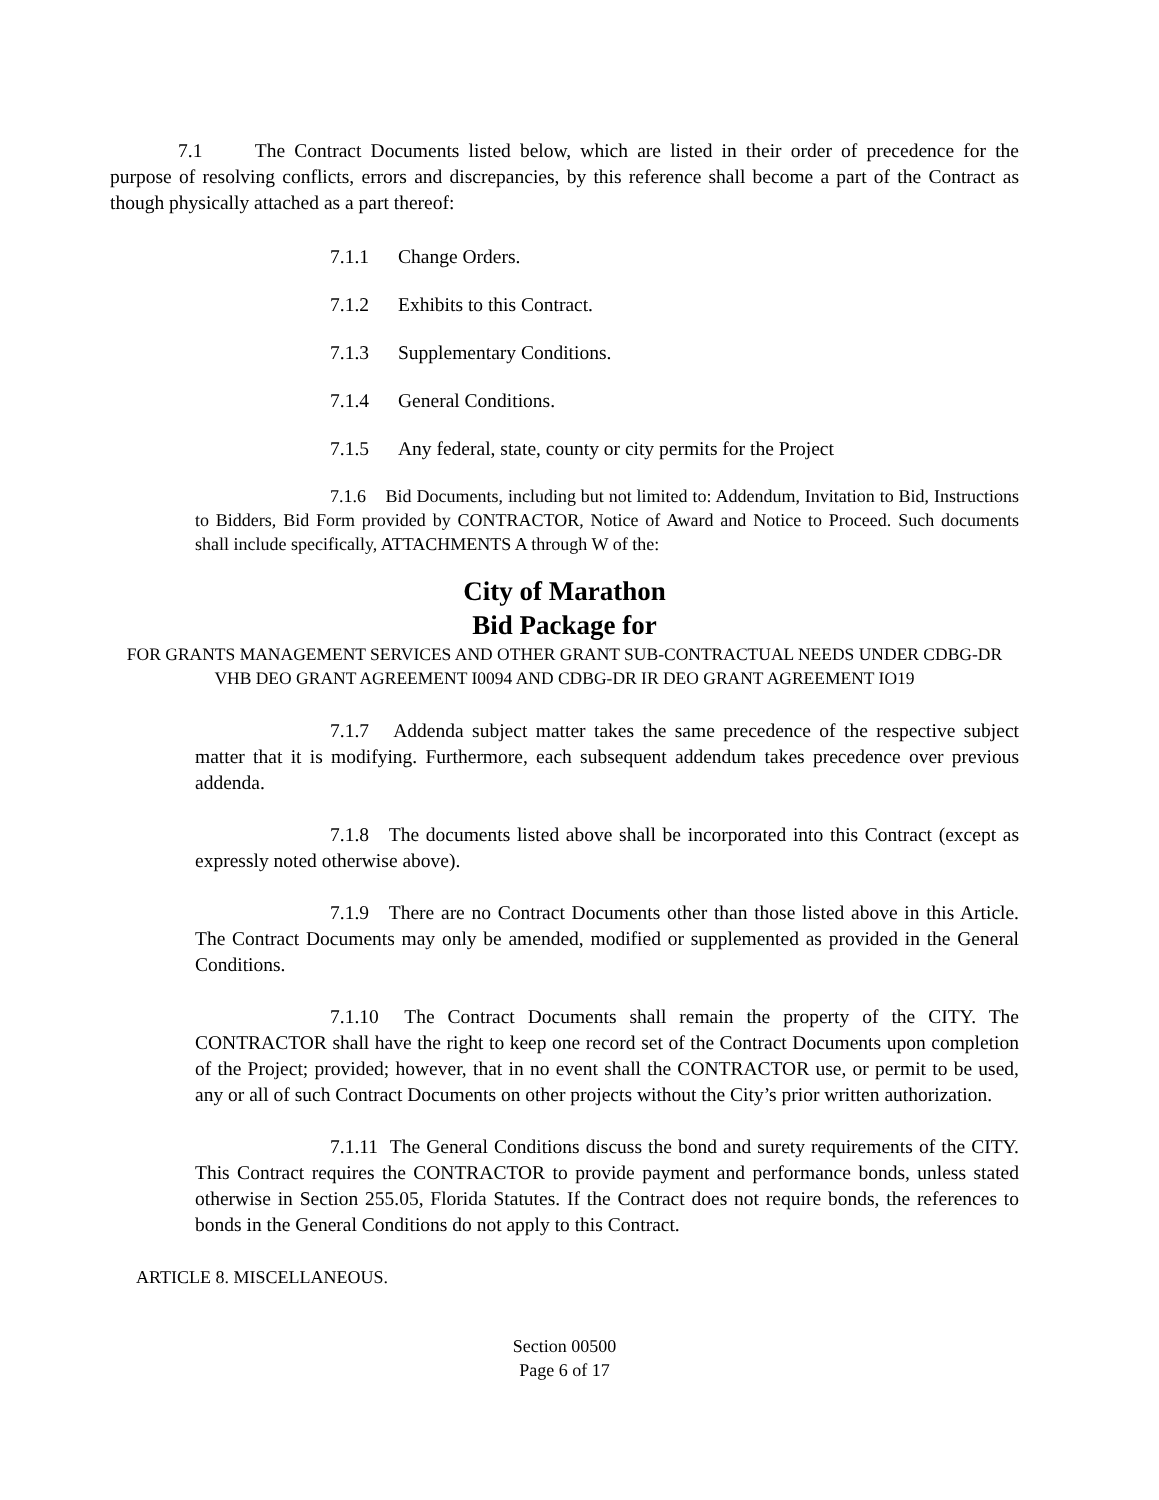7.1 The Contract Documents listed below, which are listed in their order of precedence for the purpose of resolving conflicts, errors and discrepancies, by this reference shall become a part of the Contract as though physically attached as a part thereof:
7.1.1 Change Orders.
7.1.2 Exhibits to this Contract.
7.1.3 Supplementary Conditions.
7.1.4 General Conditions.
7.1.5 Any federal, state, county or city permits for the Project
7.1.6 Bid Documents, including but not limited to: Addendum, Invitation to Bid, Instructions to Bidders, Bid Form provided by CONTRACTOR, Notice of Award and Notice to Proceed. Such documents shall include specifically, ATTACHMENTS A through W of the:
City of Marathon
Bid Package for
FOR GRANTS MANAGEMENT SERVICES AND OTHER GRANT SUB-CONTRACTUAL NEEDS UNDER CDBG-DR VHB DEO GRANT AGREEMENT I0094 AND CDBG-DR IR DEO GRANT AGREEMENT IO19
7.1.7 Addenda subject matter takes the same precedence of the respective subject matter that it is modifying. Furthermore, each subsequent addendum takes precedence over previous addenda.
7.1.8 The documents listed above shall be incorporated into this Contract (except as expressly noted otherwise above).
7.1.9 There are no Contract Documents other than those listed above in this Article. The Contract Documents may only be amended, modified or supplemented as provided in the General Conditions.
7.1.10 The Contract Documents shall remain the property of the CITY. The CONTRACTOR shall have the right to keep one record set of the Contract Documents upon completion of the Project; provided; however, that in no event shall the CONTRACTOR use, or permit to be used, any or all of such Contract Documents on other projects without the City’s prior written authorization.
7.1.11 The General Conditions discuss the bond and surety requirements of the CITY. This Contract requires the CONTRACTOR to provide payment and performance bonds, unless stated otherwise in Section 255.05, Florida Statutes. If the Contract does not require bonds, the references to bonds in the General Conditions do not apply to this Contract.
ARTICLE 8. MISCELLANEOUS.
Section 00500
Page 6 of 17